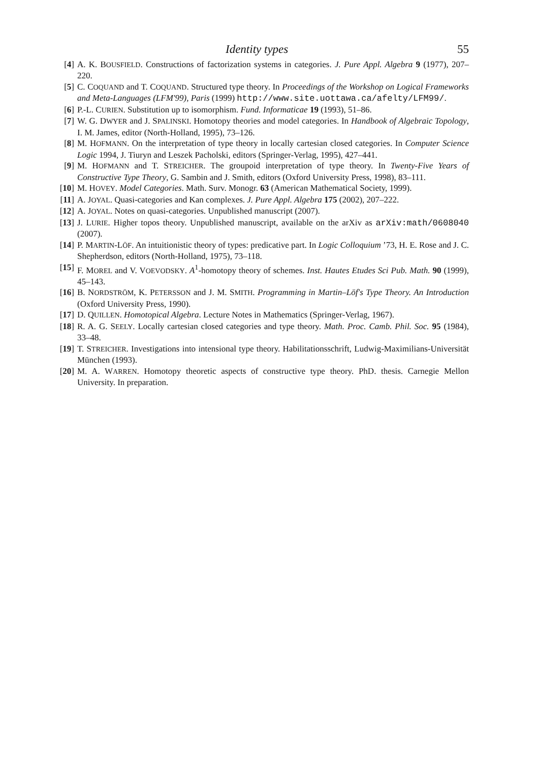Identity types 55
[4] A. K. BOUSFIELD. Constructions of factorization systems in categories. J. Pure Appl. Algebra 9 (1977), 207–220.
[5] C. COQUAND and T. COQUAND. Structured type theory. In Proceedings of the Workshop on Logical Frameworks and Meta-Languages (LFM'99), Paris (1999) http://www.site.uottawa.ca/afelty/LFM99/.
[6] P.-L. CURIEN. Substitution up to isomorphism. Fund. Informaticae 19 (1993), 51–86.
[7] W. G. DWYER and J. SPALINSKI. Homotopy theories and model categories. In Handbook of Algebraic Topology, I. M. James, editor (North-Holland, 1995), 73–126.
[8] M. HOFMANN. On the interpretation of type theory in locally cartesian closed categories. In Computer Science Logic 1994, J. Tiuryn and Leszek Pacholski, editors (Springer-Verlag, 1995), 427–441.
[9] M. HOFMANN and T. STREICHER. The groupoid interpretation of type theory. In Twenty-Five Years of Constructive Type Theory, G. Sambin and J. Smith, editors (Oxford University Press, 1998), 83–111.
[10] M. HOVEY. Model Categories. Math. Surv. Monogr. 63 (American Mathematical Society, 1999).
[11] A. JOYAL. Quasi-categories and Kan complexes. J. Pure Appl. Algebra 175 (2002), 207–222.
[12] A. JOYAL. Notes on quasi-categories. Unpublished manuscript (2007).
[13] J. LURIE. Higher topos theory. Unpublished manuscript, available on the arXiv as arXiv:math/0608040 (2007).
[14] P. MARTIN-LÖF. An intuitionistic theory of types: predicative part. In Logic Colloquium ’73, H. E. Rose and J. C. Shepherdson, editors (North-Holland, 1975), 73–118.
[15] F. MOREL and V. VOEVODSKY. A<sup>1</sup>-homotopy theory of schemes. Inst. Hautes Etudes Sci Pub. Math. 90 (1999), 45–143.
[16] B. NORDSTRÖM, K. PETERSSON and J. M. SMITH. Programming in Martin–Löf's Type Theory. An Introduction (Oxford University Press, 1990).
[17] D. QUILLEN. Homotopical Algebra. Lecture Notes in Mathematics (Springer-Verlag, 1967).
[18] R. A. G. SEELY. Locally cartesian closed categories and type theory. Math. Proc. Camb. Phil. Soc. 95 (1984), 33–48.
[19] T. STREICHER. Investigations into intensional type theory. Habilitationsschrift, Ludwig-Maximilians-Universität München (1993).
[20] M. A. WARREN. Homotopy theoretic aspects of constructive type theory. PhD. thesis. Carnegie Mellon University. In preparation.